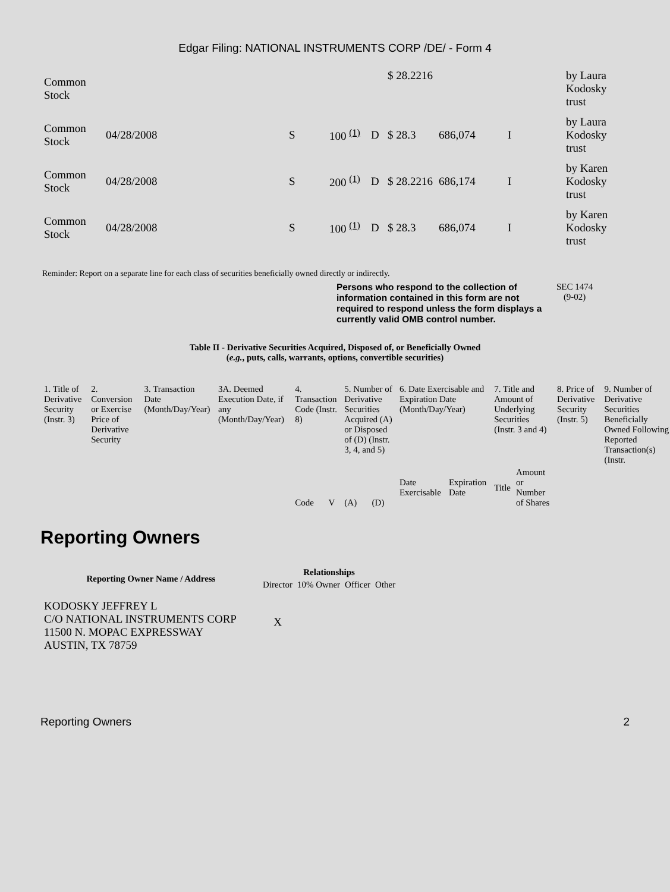Edgar Filing: NATIONAL INSTRUMENTS CORP /DE/ - Form 4
| Common Stock | | | | | $ 28.2216 | | | by Laura Kodosky trust |
| Common Stock | 04/28/2008 | S | 100 <sup>(1)</sup> | D | $ 28.3 | 686,074 | I | by Laura Kodosky trust |
| Common Stock | 04/28/2008 | S | 200 <sup>(1)</sup> | D | $ 28.2216 | 686,174 | I | by Karen Kodosky trust |
| Common Stock | 04/28/2008 | S | 100 <sup>(1)</sup> | D | $ 28.3 | 686,074 | I | by Karen Kodosky trust |
Reminder: Report on a separate line for each class of securities beneficially owned directly or indirectly.
Persons who respond to the collection of information contained in this form are not required to respond unless the form displays a currently valid OMB control number.
SEC 1474
(9-02)
Table II - Derivative Securities Acquired, Disposed of, or Beneficially Owned
(e.g., puts, calls, warrants, options, convertible securities)
| 1. Title of Derivative Security (Instr. 3) | 2. Conversion or Exercise Price of Derivative Security | 3. Transaction Date (Month/Day/Year) | 3A. Deemed Execution Date, if any (Month/Day/Year) | 4. Transaction Code (Instr. 8) | | 5. Number of Derivative Securities Acquired (A) or Disposed of (D) (Instr. 3, 4, and 5) | | 6. Date Exercisable and Expiration Date (Month/Day/Year) | | 7. Title and Amount of Underlying Securities (Instr. 3 and 4) | | 8. Price of Derivative Security (Instr. 5) | 9. Number of Derivative Securities Beneficially Owned Following Reported Transaction(s) (Instr. |
| | | | | Code | V | (A) | (D) | Date Exercisable | Expiration Date | Title | Amount or Number of Shares | | |
Reporting Owners
| Reporting Owner Name / Address | Relationships | | | |
| --- | --- | --- | --- | --- |
| | Director | 10% Owner | Officer | Other |
| KODOSKY JEFFREY L C/O NATIONAL INSTRUMENTS CORP 11500 N. MOPAC EXPRESSWAY AUSTIN, TX 78759 | X | | | |
Reporting Owners 2